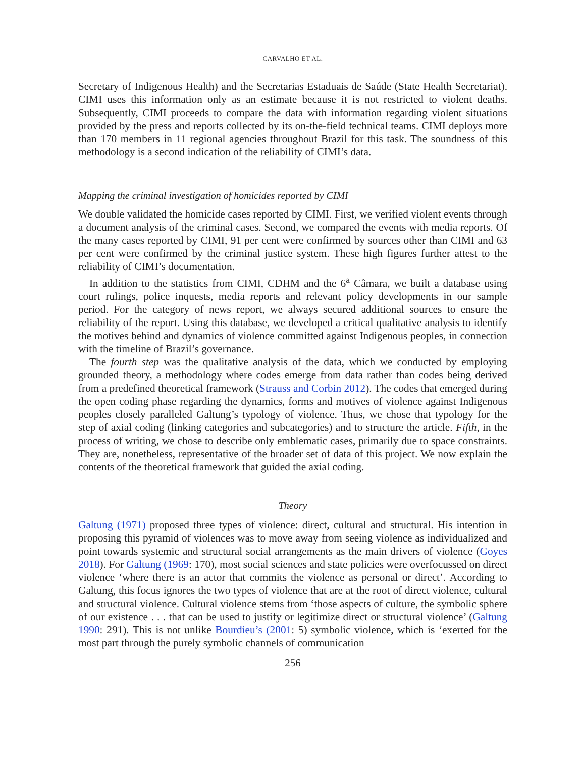CARVALHO ET AL.
Secretary of Indigenous Health) and the Secretarias Estaduais de Saúde (State Health Secretariat). CIMI uses this information only as an estimate because it is not restricted to violent deaths. Subsequently, CIMI proceeds to compare the data with information regarding violent situations provided by the press and reports collected by its on-the-field technical teams. CIMI deploys more than 170 members in 11 regional agencies throughout Brazil for this task. The soundness of this methodology is a second indication of the reliability of CIMI’s data.
Mapping the criminal investigation of homicides reported by CIMI
We double validated the homicide cases reported by CIMI. First, we verified violent events through a document analysis of the criminal cases. Second, we compared the events with media reports. Of the many cases reported by CIMI, 91 per cent were confirmed by sources other than CIMI and 63 per cent were confirmed by the criminal justice system. These high figures further attest to the reliability of CIMI’s documentation.
In addition to the statistics from CIMI, CDHM and the 6<sup>a</sup> Câmara, we built a database using court rulings, police inquests, media reports and relevant policy developments in our sample period. For the category of news report, we always secured additional sources to ensure the reliability of the report. Using this database, we developed a critical qualitative analysis to identify the motives behind and dynamics of violence committed against Indigenous peoples, in connection with the timeline of Brazil’s governance.
The fourth step was the qualitative analysis of the data, which we conducted by employing grounded theory, a methodology where codes emerge from data rather than codes being derived from a predefined theoretical framework (Strauss and Corbin 2012). The codes that emerged during the open coding phase regarding the dynamics, forms and motives of violence against Indigenous peoples closely paralleled Galtung’s typology of violence. Thus, we chose that typology for the step of axial coding (linking categories and subcategories) and to structure the article. Fifth, in the process of writing, we chose to describe only emblematic cases, primarily due to space constraints. They are, nonetheless, representative of the broader set of data of this project. We now explain the contents of the theoretical framework that guided the axial coding.
Theory
Galtung (1971) proposed three types of violence: direct, cultural and structural. His intention in proposing this pyramid of violences was to move away from seeing violence as individualized and point towards systemic and structural social arrangements as the main drivers of violence (Goyes 2018). For Galtung (1969: 170), most social sciences and state policies were overfocussed on direct violence ‘where there is an actor that commits the violence as personal or direct’. According to Galtung, this focus ignores the two types of violence that are at the root of direct violence, cultural and structural violence. Cultural violence stems from ‘those aspects of culture, the symbolic sphere of our existence . . . that can be used to justify or legitimize direct or structural violence’ (Galtung 1990: 291). This is not unlike Bourdieu’s (2001: 5) symbolic violence, which is ‘exerted for the most part through the purely symbolic channels of communication
256